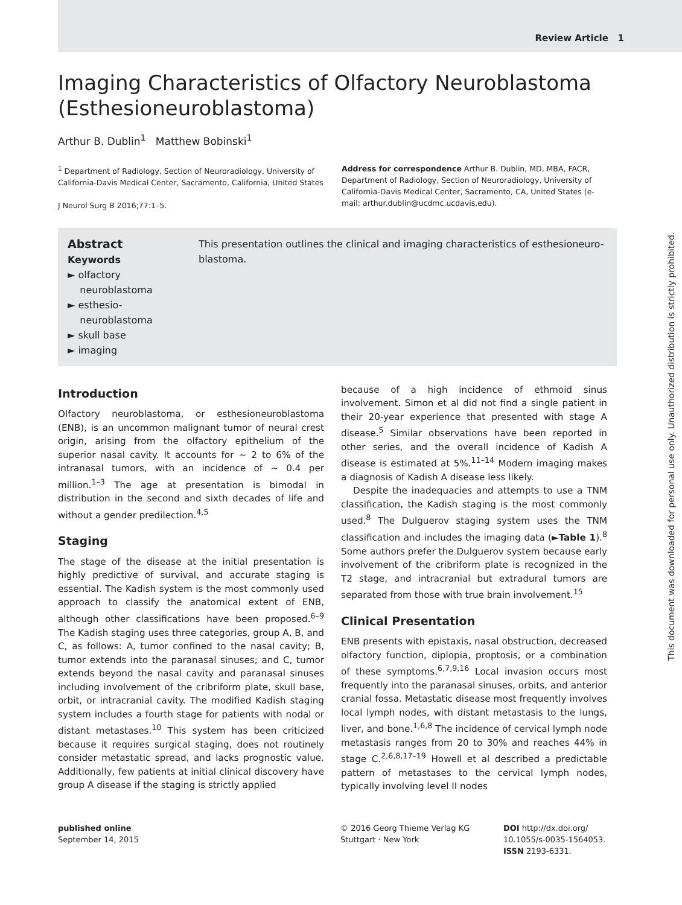Review Article 1
Imaging Characteristics of Olfactory Neuroblastoma (Esthesioneuroblastoma)
Arthur B. Dublin<sup>1</sup> Matthew Bobinski<sup>1</sup>
<sup>1</sup> Department of Radiology, Section of Neuroradiology, University of California-Davis Medical Center, Sacramento, California, United States
J Neurol Surg B 2016;77:1–5.
Address for correspondence Arthur B. Dublin, MD, MBA, FACR, Department of Radiology, Section of Neuroradiology, University of California-Davis Medical Center, Sacramento, CA, United States (e-mail: arthur.dublin@ucdmc.ucdavis.edu).
Abstract
Keywords
► olfactory
neuroblastoma
► esthesio-
neuroblastoma
► skull base
► imaging
This presentation outlines the clinical and imaging characteristics of esthesioneuro-blastoma.
Introduction
Olfactory neuroblastoma, or esthesioneuroblastoma (ENB), is an uncommon malignant tumor of neural crest origin, arising from the olfactory epithelium of the superior nasal cavity. It accounts for ∼ 2 to 6% of the intranasal tumors, with an incidence of ∼ 0.4 per million.<sup>1–3</sup> The age at presentation is bimodal in distribution in the second and sixth decades of life and without a gender predilection.<sup>4,5</sup>
Staging
The stage of the disease at the initial presentation is highly predictive of survival, and accurate staging is essential. The Kadish system is the most commonly used approach to classify the anatomical extent of ENB, although other classifications have been proposed.<sup>6–9</sup> The Kadish staging uses three categories, group A, B, and C, as follows: A, tumor confined to the nasal cavity; B, tumor extends into the paranasal sinuses; and C, tumor extends beyond the nasal cavity and paranasal sinuses including involvement of the cribriform plate, skull base, orbit, or intracranial cavity. The modified Kadish staging system includes a fourth stage for patients with nodal or distant metastases.<sup>10</sup> This system has been criticized because it requires surgical staging, does not routinely consider metastatic spread, and lacks prognostic value. Additionally, few patients at initial clinical discovery have group A disease if the staging is strictly applied
because of a high incidence of ethmoid sinus involvement. Simon et al did not find a single patient in their 20-year experience that presented with stage A disease.<sup>5</sup> Similar observations have been reported in other series, and the overall incidence of Kadish A disease is estimated at 5%.<sup>11–14</sup> Modern imaging makes a diagnosis of Kadish A disease less likely.
Despite the inadequacies and attempts to use a TNM classification, the Kadish staging is the most commonly used.<sup>8</sup> The Dulguerov staging system uses the TNM classification and includes the imaging data (►Table 1).<sup>8</sup> Some authors prefer the Dulguerov system because early involvement of the cribriform plate is recognized in the T2 stage, and intracranial but extradural tumors are separated from those with true brain involvement.<sup>15</sup>
Clinical Presentation
ENB presents with epistaxis, nasal obstruction, decreased olfactory function, diplopia, proptosis, or a combination of these symptoms.<sup>6,7,9,16</sup> Local invasion occurs most frequently into the paranasal sinuses, orbits, and anterior cranial fossa. Metastatic disease most frequently involves local lymph nodes, with distant metastasis to the lungs, liver, and bone.<sup>1,6,8</sup> The incidence of cervical lymph node metastasis ranges from 20 to 30% and reaches 44% in stage C.<sup>2,6,8,17–19</sup> Howell et al described a predictable pattern of metastases to the cervical lymph nodes, typically involving level II nodes
published online
September 14, 2015
© 2016 Georg Thieme Verlag KG
Stuttgart · New York
DOI http://dx.doi.org/
10.1055/s-0035-1564053.
ISSN 2193-6331.
This document was downloaded for personal use only. Unauthorized distribution is strictly prohibited.